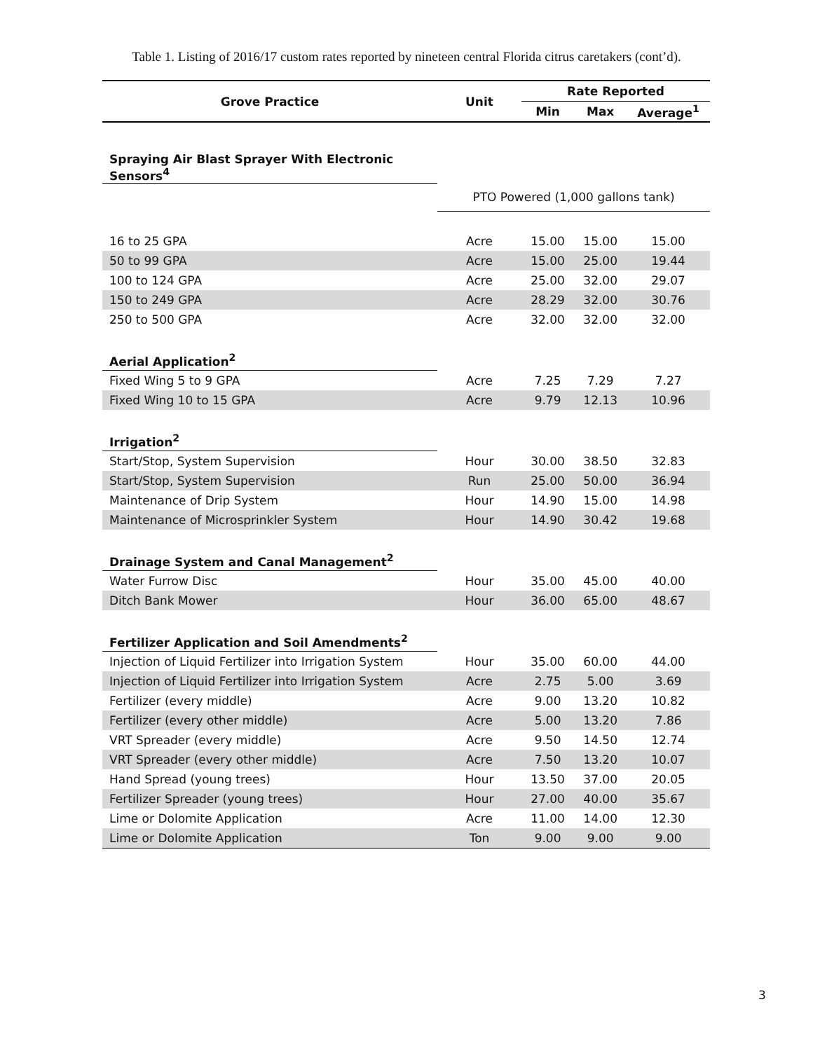Table 1. Listing of 2016/17 custom rates reported by nineteen central Florida citrus caretakers (cont’d).
| Grove Practice | Unit | Rate Reported | | |
| --- | --- | --- | --- | --- |
| | | Min | Max | Average<sup>1</sup> |
| Spraying Air Blast Sprayer With Electronic Sensors<sup>4</sup> | | | | |
| | PTO Powered (1,000 gallons tank) | | | |
| 16 to 25 GPA | Acre | 15.00 | 15.00 | 15.00 |
| 50 to 99 GPA | Acre | 15.00 | 25.00 | 19.44 |
| 100 to 124 GPA | Acre | 25.00 | 32.00 | 29.07 |
| 150 to 249 GPA | Acre | 28.29 | 32.00 | 30.76 |
| 250 to 500 GPA | Acre | 32.00 | 32.00 | 32.00 |
| Aerial Application<sup>2</sup> | | | | |
| Fixed Wing 5 to 9 GPA | Acre | 7.25 | 7.29 | 7.27 |
| Fixed Wing 10 to 15 GPA | Acre | 9.79 | 12.13 | 10.96 |
| Irrigation<sup>2</sup> | | | | |
| Start/Stop, System Supervision | Hour | 30.00 | 38.50 | 32.83 |
| Start/Stop, System Supervision | Run | 25.00 | 50.00 | 36.94 |
| Maintenance of Drip System | Hour | 14.90 | 15.00 | 14.98 |
| Maintenance of Microsprinkler System | Hour | 14.90 | 30.42 | 19.68 |
| Drainage System and Canal Management<sup>2</sup> | | | | |
| Water Furrow Disc | Hour | 35.00 | 45.00 | 40.00 |
| Ditch Bank Mower | Hour | 36.00 | 65.00 | 48.67 |
| Fertilizer Application and Soil Amendments<sup>2</sup> | | | | |
| Injection of Liquid Fertilizer into Irrigation System | Hour | 35.00 | 60.00 | 44.00 |
| Injection of Liquid Fertilizer into Irrigation System | Acre | 2.75 | 5.00 | 3.69 |
| Fertilizer (every middle) | Acre | 9.00 | 13.20 | 10.82 |
| Fertilizer (every other middle) | Acre | 5.00 | 13.20 | 7.86 |
| VRT Spreader (every middle) | Acre | 9.50 | 14.50 | 12.74 |
| VRT Spreader (every other middle) | Acre | 7.50 | 13.20 | 10.07 |
| Hand Spread (young trees) | Hour | 13.50 | 37.00 | 20.05 |
| Fertilizer Spreader (young trees) | Hour | 27.00 | 40.00 | 35.67 |
| Lime or Dolomite Application | Acre | 11.00 | 14.00 | 12.30 |
| Lime or Dolomite Application | Ton | 9.00 | 9.00 | 9.00 |
3